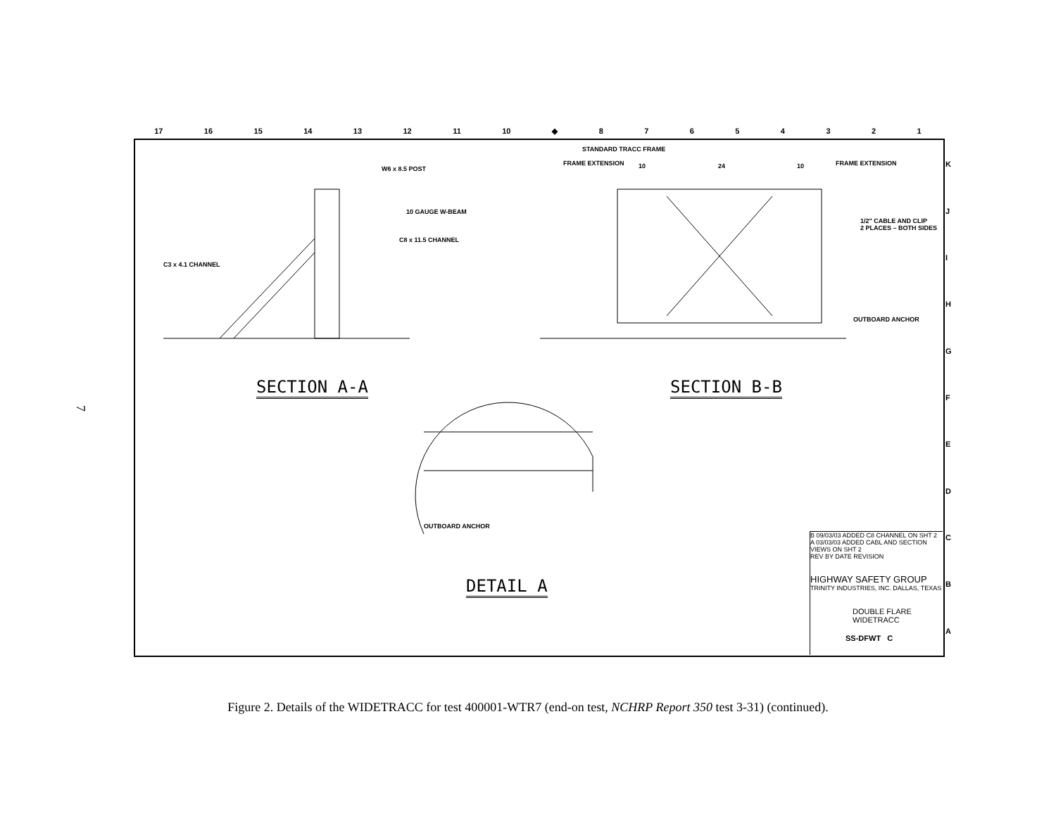17 16 15 14 13 12 11 10 ◆ 87654321
KJIHGFEDCBA
7
STANDARD TRACC FRAME
FRAME EXTENSION 10 24 10 FRAME EXTENSION
W6 x 8.5 POST
10 GAUGE W-BEAM
C8 x 11.5 CHANNEL
C3 x 4.1 CHANNEL
1/2" CABLE AND CLIP
2 PLACES – BOTH SIDES
OUTBOARD ANCHOR
SECTION A-A SECTION B-B
OUTBOARD ANCHOR
DETAIL A
B 09/03/03 ADDED C8 CHANNEL ON SHT 2
A 03/03/03 ADDED CABL AND SECTION VIEWS ON SHT 2
REV BY DATE REVISION
HIGHWAY SAFETY GROUP
TRINITY INDUSTRIES, INC. DALLAS, TEXAS
DOUBLE FLARE
WIDETRACC
SS-DFWT C
Figure 2. Details of the WIDETRACC for test 400001-WTR7 (end-on test, NCHRP Report 350 test 3-31) (continued).